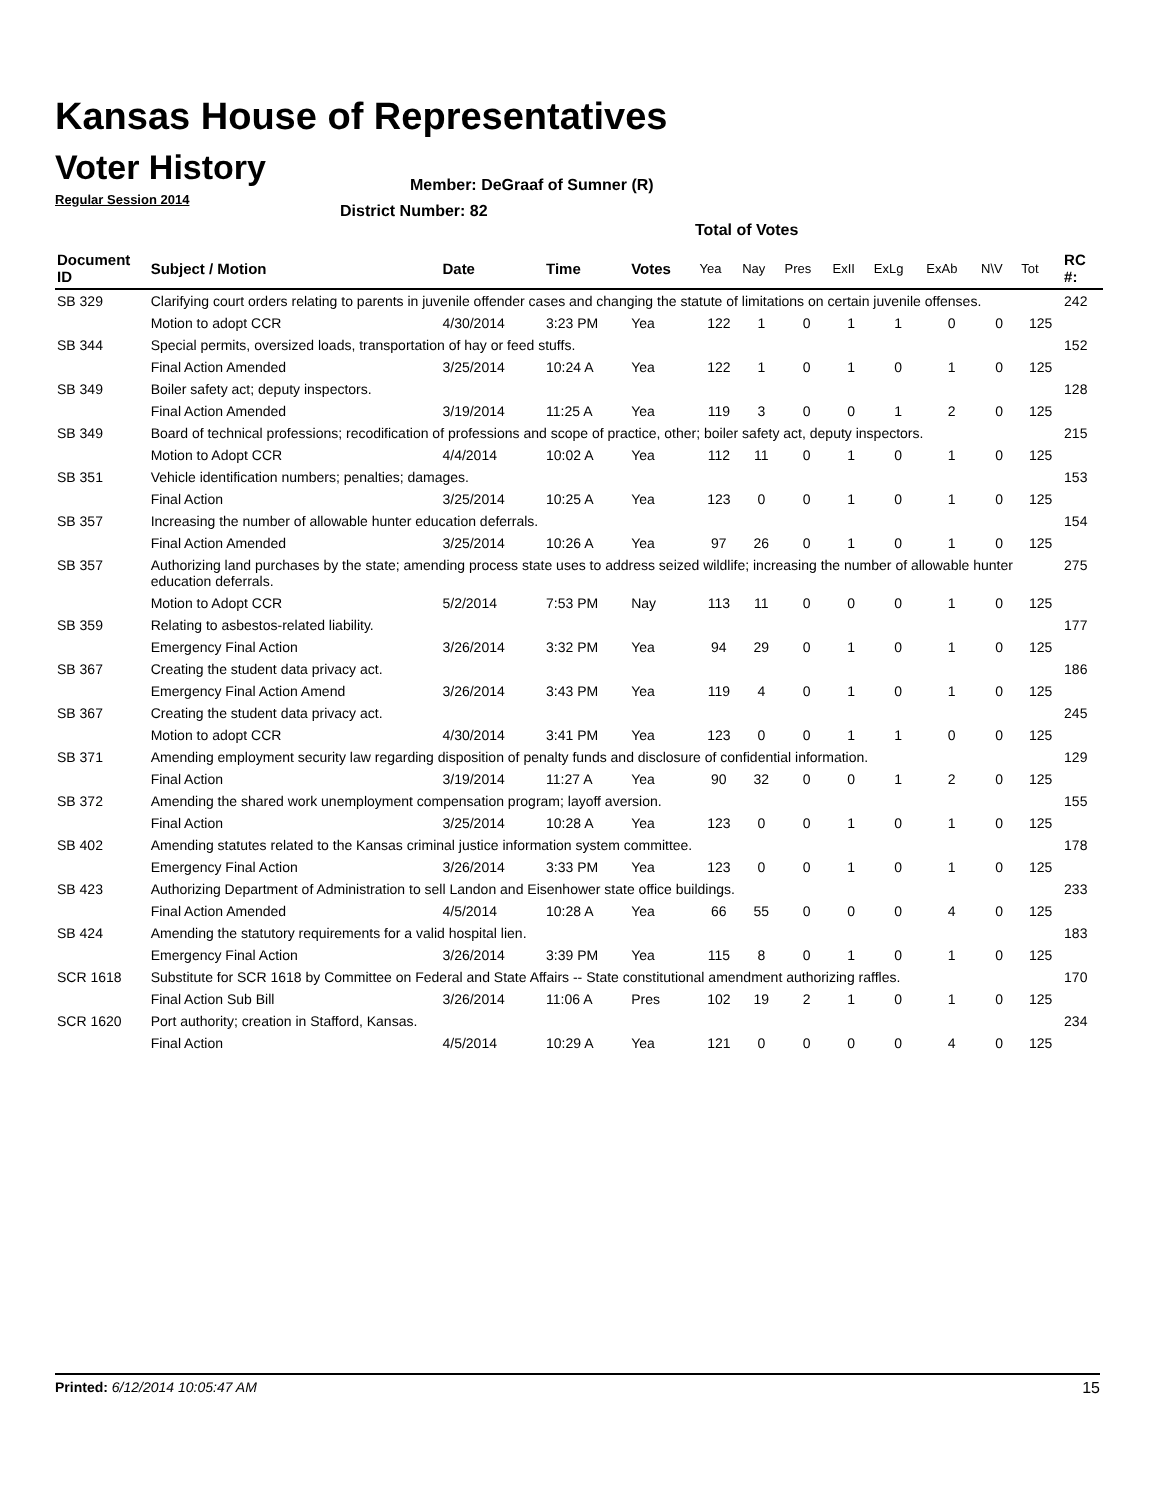Kansas House of Representatives
Voter History
Regular Session 2014
Member: DeGraaf of Sumner (R)
District Number: 82
Total of Votes
| Document ID | Subject / Motion | Date | Time | Votes | Yea | Nay | Pres | ExII | ExLg | ExAb | N\V | Tot | RC #: |
| --- | --- | --- | --- | --- | --- | --- | --- | --- | --- | --- | --- | --- | --- |
| SB 329 | Clarifying court orders relating to parents in juvenile offender cases and changing the statute of limitations on certain juvenile offenses. | | | | | | | | | | | | 242 |
| | Motion to adopt CCR | 4/30/2014 | 3:23 PM | Yea | 122 | 1 | 0 | 1 | 1 | 0 | 0 | 125 | |
| SB 344 | Special permits, oversized loads, transportation of hay or feed stuffs. | | | | | | | | | | | | 152 |
| | Final Action Amended | 3/25/2014 | 10:24 A | Yea | 122 | 1 | 0 | 1 | 0 | 1 | 0 | 125 | |
| SB 349 | Boiler safety act; deputy inspectors. | | | | | | | | | | | | 128 |
| | Final Action Amended | 3/19/2014 | 11:25 A | Yea | 119 | 3 | 0 | 0 | 1 | 2 | 0 | 125 | |
| SB 349 | Board of technical professions; recodification of professions and scope of practice, other; boiler safety act, deputy inspectors. | | | | | | | | | | | | 215 |
| | Motion to Adopt CCR | 4/4/2014 | 10:02 A | Yea | 112 | 11 | 0 | 1 | 0 | 1 | 0 | 125 | |
| SB 351 | Vehicle identification numbers; penalties; damages. | | | | | | | | | | | | 153 |
| | Final Action | 3/25/2014 | 10:25 A | Yea | 123 | 0 | 0 | 1 | 0 | 1 | 0 | 125 | |
| SB 357 | Increasing the number of allowable hunter education deferrals. | | | | | | | | | | | | 154 |
| | Final Action Amended | 3/25/2014 | 10:26 A | Yea | 97 | 26 | 0 | 1 | 0 | 1 | 0 | 125 | |
| SB 357 | Authorizing land purchases by the state; amending process state uses to address seized wildlife; increasing the number of allowable hunter education deferrals. | | | | | | | | | | | | 275 |
| | Motion to Adopt CCR | 5/2/2014 | 7:53 PM | Nay | 113 | 11 | 0 | 0 | 0 | 1 | 0 | 125 | |
| SB 359 | Relating to asbestos-related liability. | | | | | | | | | | | | 177 |
| | Emergency Final Action | 3/26/2014 | 3:32 PM | Yea | 94 | 29 | 0 | 1 | 0 | 1 | 0 | 125 | |
| SB 367 | Creating the student data privacy act. | | | | | | | | | | | | 186 |
| | Emergency Final Action Amend | 3/26/2014 | 3:43 PM | Yea | 119 | 4 | 0 | 1 | 0 | 1 | 0 | 125 | |
| SB 367 | Creating the student data privacy act. | | | | | | | | | | | | 245 |
| | Motion to adopt CCR | 4/30/2014 | 3:41 PM | Yea | 123 | 0 | 0 | 1 | 1 | 0 | 0 | 125 | |
| SB 371 | Amending employment security law regarding disposition of penalty funds and disclosure of confidential information. | | | | | | | | | | | | 129 |
| | Final Action | 3/19/2014 | 11:27 A | Yea | 90 | 32 | 0 | 0 | 1 | 2 | 0 | 125 | |
| SB 372 | Amending the shared work unemployment compensation program; layoff aversion. | | | | | | | | | | | | 155 |
| | Final Action | 3/25/2014 | 10:28 A | Yea | 123 | 0 | 0 | 1 | 0 | 1 | 0 | 125 | |
| SB 402 | Amending statutes related to the Kansas criminal justice information system committee. | | | | | | | | | | | | 178 |
| | Emergency Final Action | 3/26/2014 | 3:33 PM | Yea | 123 | 0 | 0 | 1 | 0 | 1 | 0 | 125 | |
| SB 423 | Authorizing Department of Administration to sell Landon and Eisenhower state office buildings. | | | | | | | | | | | | 233 |
| | Final Action Amended | 4/5/2014 | 10:28 A | Yea | 66 | 55 | 0 | 0 | 0 | 4 | 0 | 125 | |
| SB 424 | Amending the statutory requirements for a valid hospital lien. | | | | | | | | | | | | 183 |
| | Emergency Final Action | 3/26/2014 | 3:39 PM | Yea | 115 | 8 | 0 | 1 | 0 | 1 | 0 | 125 | |
| SCR 1618 | Substitute for SCR 1618 by Committee on Federal and State Affairs -- State constitutional amendment authorizing raffles. | | | | | | | | | | | | 170 |
| | Final Action Sub Bill | 3/26/2014 | 11:06 A | Pres | 102 | 19 | 2 | 1 | 0 | 1 | 0 | 125 | |
| SCR 1620 | Port authority; creation in Stafford, Kansas. | | | | | | | | | | | | 234 |
| | Final Action | 4/5/2014 | 10:29 A | Yea | 121 | 0 | 0 | 0 | 0 | 4 | 0 | 125 | |
Printed: 6/12/2014 10:05:47 AM 15